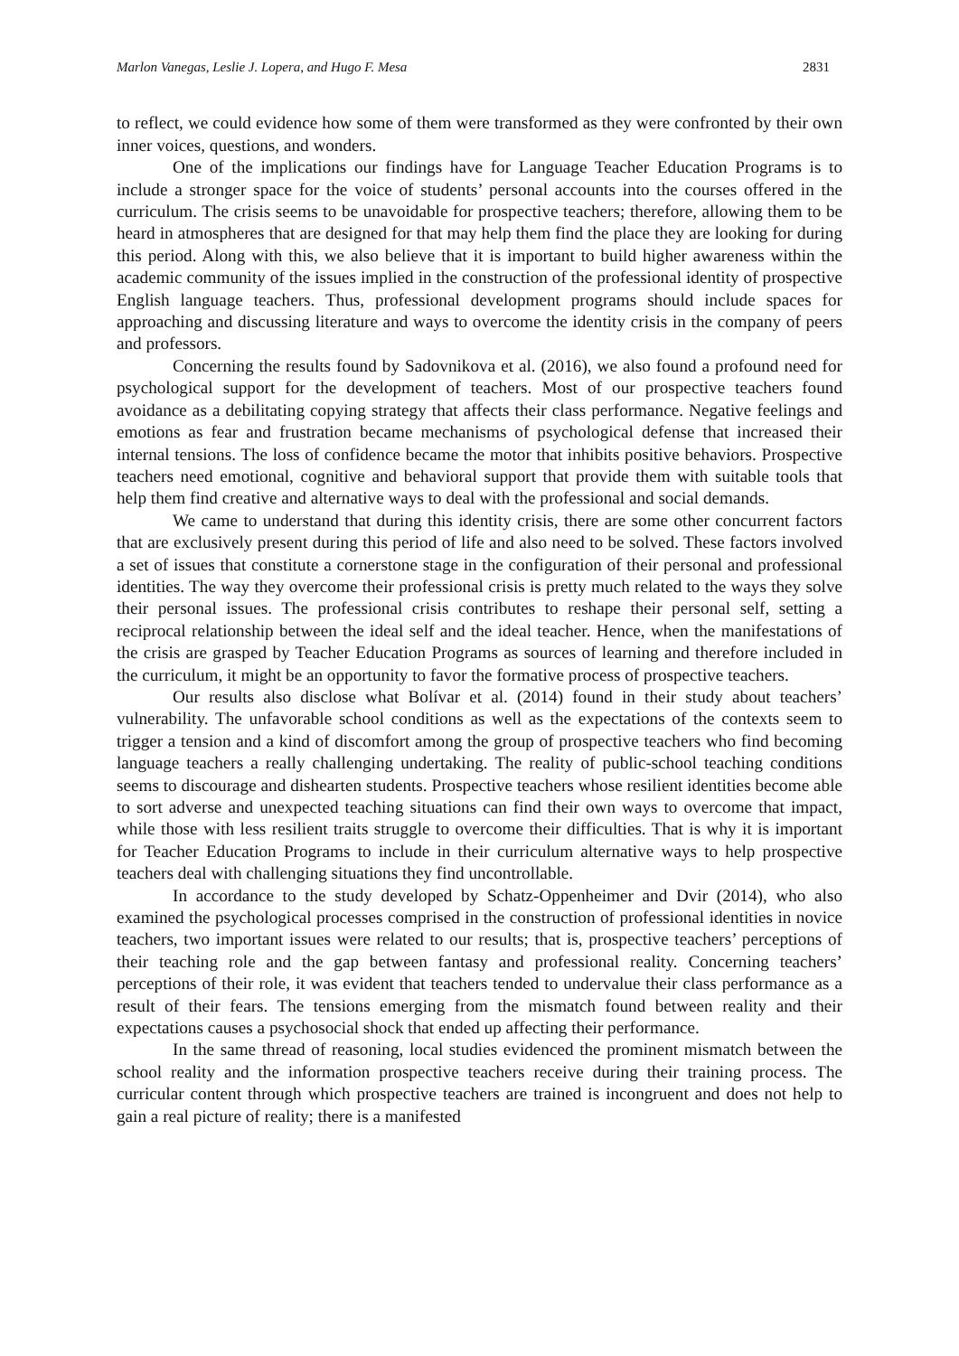Marlon Vanegas, Leslie J. Lopera, and Hugo F. Mesa 2831
to reflect, we could evidence how some of them were transformed as they were confronted by their own inner voices, questions, and wonders.
One of the implications our findings have for Language Teacher Education Programs is to include a stronger space for the voice of students’ personal accounts into the courses offered in the curriculum. The crisis seems to be unavoidable for prospective teachers; therefore, allowing them to be heard in atmospheres that are designed for that may help them find the place they are looking for during this period. Along with this, we also believe that it is important to build higher awareness within the academic community of the issues implied in the construction of the professional identity of prospective English language teachers. Thus, professional development programs should include spaces for approaching and discussing literature and ways to overcome the identity crisis in the company of peers and professors.
Concerning the results found by Sadovnikova et al. (2016), we also found a profound need for psychological support for the development of teachers. Most of our prospective teachers found avoidance as a debilitating copying strategy that affects their class performance. Negative feelings and emotions as fear and frustration became mechanisms of psychological defense that increased their internal tensions. The loss of confidence became the motor that inhibits positive behaviors. Prospective teachers need emotional, cognitive and behavioral support that provide them with suitable tools that help them find creative and alternative ways to deal with the professional and social demands.
We came to understand that during this identity crisis, there are some other concurrent factors that are exclusively present during this period of life and also need to be solved. These factors involved a set of issues that constitute a cornerstone stage in the configuration of their personal and professional identities. The way they overcome their professional crisis is pretty much related to the ways they solve their personal issues. The professional crisis contributes to reshape their personal self, setting a reciprocal relationship between the ideal self and the ideal teacher. Hence, when the manifestations of the crisis are grasped by Teacher Education Programs as sources of learning and therefore included in the curriculum, it might be an opportunity to favor the formative process of prospective teachers.
Our results also disclose what Bolívar et al. (2014) found in their study about teachers’ vulnerability. The unfavorable school conditions as well as the expectations of the contexts seem to trigger a tension and a kind of discomfort among the group of prospective teachers who find becoming language teachers a really challenging undertaking. The reality of public-school teaching conditions seems to discourage and dishearten students. Prospective teachers whose resilient identities become able to sort adverse and unexpected teaching situations can find their own ways to overcome that impact, while those with less resilient traits struggle to overcome their difficulties. That is why it is important for Teacher Education Programs to include in their curriculum alternative ways to help prospective teachers deal with challenging situations they find uncontrollable.
In accordance to the study developed by Schatz-Oppenheimer and Dvir (2014), who also examined the psychological processes comprised in the construction of professional identities in novice teachers, two important issues were related to our results; that is, prospective teachers’ perceptions of their teaching role and the gap between fantasy and professional reality. Concerning teachers’ perceptions of their role, it was evident that teachers tended to undervalue their class performance as a result of their fears. The tensions emerging from the mismatch found between reality and their expectations causes a psychosocial shock that ended up affecting their performance.
In the same thread of reasoning, local studies evidenced the prominent mismatch between the school reality and the information prospective teachers receive during their training process. The curricular content through which prospective teachers are trained is incongruent and does not help to gain a real picture of reality; there is a manifested